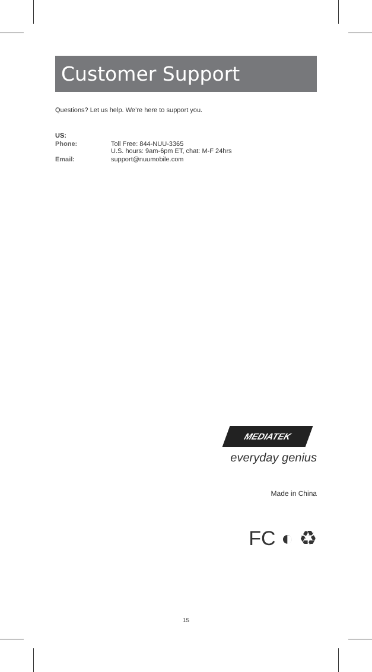Customer Support
Questions? Let us help. We’re here to support you.
| US: | |
| Phone: | Toll Free: 844-NUU-3365 U.S. hours: 9am-6pm ET, chat: M-F 24hrs |
| Email: | support@nuumobile.com |
MEDIATEK
everyday genius
Made in China
FC ◐ ♻
15